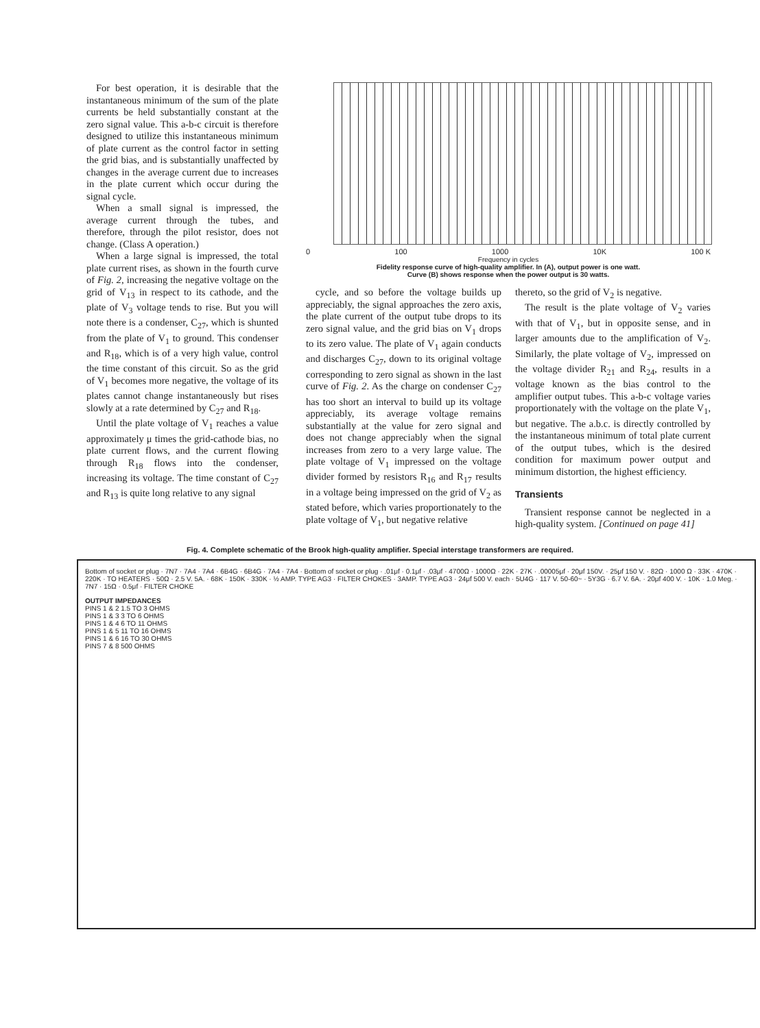For best operation, it is desirable that the instantaneous minimum of the sum of the plate currents be held substantially constant at the zero signal value. This a-b-c circuit is therefore designed to utilize this instantaneous minimum of plate current as the control factor in setting the grid bias, and is substantially unaffected by changes in the average current due to increases in the plate current which occur during the signal cycle.
When a small signal is impressed, the average current through the tubes, and therefore, through the pilot resistor, does not change. (Class A operation.)
When a large signal is impressed, the total plate current rises, as shown in the fourth curve of Fig. 2, increasing the negative voltage on the grid of V<sub>13</sub> in respect to its cathode, and the plate of V<sub>3</sub> voltage tends to rise. But you will note there is a condenser, C<sub>27</sub>, which is shunted from the plate of V<sub>1</sub> to ground. This condenser and R<sub>18</sub>, which is of a very high value, control the time constant of this circuit. So as the grid of V<sub>1</sub> becomes more negative, the voltage of its plates cannot change instantaneously but rises slowly at a rate determined by C<sub>27</sub> and R<sub>18</sub>.
Until the plate voltage of V<sub>1</sub> reaches a value approximately μ times the grid-cathode bias, no plate current flows, and the current flowing through R<sub>18</sub> flows into the condenser, increasing its voltage. The time constant of C<sub>27</sub> and R<sub>13</sub> is quite long relative to any signal
0 100 1000 10K 100 K
Frequency in cycles
Fidelity response curve of high-quality amplifier. In (A), output power is one watt.
Curve (B) shows response when the power output is 30 watts.
cycle, and so before the voltage builds up appreciably, the signal approaches the zero axis, the plate current of the output tube drops to its zero signal value, and the grid bias on V<sub>1</sub> drops to its zero value. The plate of V<sub>1</sub> again conducts and discharges C<sub>27</sub>, down to its original voltage corresponding to zero signal as shown in the last curve of Fig. 2. As the charge on condenser C<sub>27</sub> has too short an interval to build up its voltage appreciably, its average voltage remains substantially at the value for zero signal and does not change appreciably when the signal increases from zero to a very large value. The plate voltage of V<sub>1</sub> impressed on the voltage divider formed by resistors R<sub>16</sub> and R<sub>17</sub> results in a voltage being impressed on the grid of V<sub>2</sub> as stated before, which varies proportionately to the plate voltage of V<sub>1</sub>, but negative relative
thereto, so the grid of V<sub>2</sub> is negative.
The result is the plate voltage of V<sub>2</sub> varies with that of V<sub>1</sub>, but in opposite sense, and in larger amounts due to the amplification of V<sub>2</sub>. Similarly, the plate voltage of V<sub>2</sub>, impressed on the voltage divider R<sub>21</sub> and R<sub>24</sub>, results in a voltage known as the bias control to the amplifier output tubes. This a-b-c voltage varies proportionately with the voltage on the plate V<sub>1</sub>, but negative. The a.b.c. is directly controlled by the instantaneous minimum of total plate current of the output tubes, which is the desired condition for maximum power output and minimum distortion, the highest efficiency.
Transients
Transient response cannot be neglected in a high-quality system. [Continued on page 41]
Fig. 4. Complete schematic of the Brook high-quality amplifier. Special interstage transformers are required.
Bottom of socket or plug · 7N7 · 7A4 · 7A4 · 6B4G · 6B4G · 7A4 · 7A4 · Bottom of socket or plug · .01μf · 0.1μf · .03μf · 4700Ω · 1000Ω · 22K · 27K · .00005μf · 20μf 150V. · 25μf 150 V. · 82Ω · 1000 Ω · 33K · 470K · 220K · TO HEATERS · 50Ω · 2.5 V. 5A. · 68K · 150K · 330K · ½ AMP. TYPE AG3 · FILTER CHOKES · 3AMP. TYPE AG3 · 24μf 500 V. each · 5U4G · 117 V. 50-60~ · 5Y3G · 6.7 V. 6A. · 20μf 400 V. · 10K · 1.0 Meg. · 7N7 · 15Ω · 0.5μf · FILTER CHOKE
OUTPUT IMPEDANCES
PINS 1 & 2 1.5 TO 3 OHMS
PINS 1 & 3 3 TO 6 OHMS
PINS 1 & 4 6 TO 11 OHMS
PINS 1 & 5 11 TO 16 OHMS
PINS 1 & 6 16 TO 30 OHMS
PINS 7 & 8 500 OHMS